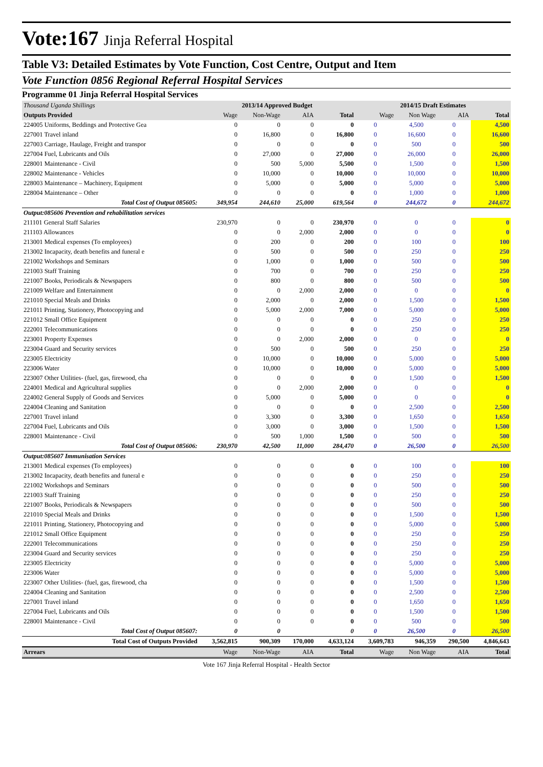Vote:167 Jinja Referral Hospital
Table V3: Detailed Estimates by Vote Function, Cost Centre, Output and Item
Vote Function 0856 Regional Referral Hospital Services
Programme 01 Jinja Referral Hospital Services
| Thousand Uganda Shillings | 2013/14 Approved Budget | | | | 2014/15 Draft Estimates | | | |
| --- | --- | --- | --- | --- | --- | --- | --- | --- |
| Outputs Provided | Wage | Non-Wage | AIA | Total | Wage | Non Wage | AIA | Total |
| 224005 Uniforms, Beddings and Protective Gea | 0 | 0 | 0 | 0 | 0 | 4,500 | 0 | 4,500 |
| 227001 Travel inland | 0 | 16,800 | 0 | 16,800 | 0 | 16,600 | 0 | 16,600 |
| 227003 Carriage, Haulage, Freight and transpor | 0 | 0 | 0 | 0 | 0 | 500 | 0 | 500 |
| 227004 Fuel, Lubricants and Oils | 0 | 27,000 | 0 | 27,000 | 0 | 26,000 | 0 | 26,000 |
| 228001 Maintenance - Civil | 0 | 500 | 5,000 | 5,500 | 0 | 1,500 | 0 | 1,500 |
| 228002 Maintenance - Vehicles | 0 | 10,000 | 0 | 10,000 | 0 | 10,000 | 0 | 10,000 |
| 228003 Maintenance – Machinery, Equipment | 0 | 5,000 | 0 | 5,000 | 0 | 5,000 | 0 | 5,000 |
| 228004 Maintenance – Other | 0 | 0 | 0 | 0 | 0 | 1,000 | 0 | 1,000 |
| Total Cost of Output 085605: | 349,954 | 244,610 | 25,000 | 619,564 | 0 | 244,672 | 0 | 244,672 |
| Output:085606 Prevention and rehabilitation services | | | | | | | | |
| 211101 General Staff Salaries | 230,970 | 0 | 0 | 230,970 | 0 | 0 | 0 | 0 |
| 211103 Allowances | 0 | 0 | 2,000 | 2,000 | 0 | 0 | 0 | 0 |
| 213001 Medical expenses (To employees) | 0 | 200 | 0 | 200 | 0 | 100 | 0 | 100 |
| 213002 Incapacity, death benefits and funeral e | 0 | 500 | 0 | 500 | 0 | 250 | 0 | 250 |
| 221002 Workshops and Seminars | 0 | 1,000 | 0 | 1,000 | 0 | 500 | 0 | 500 |
| 221003 Staff Training | 0 | 700 | 0 | 700 | 0 | 250 | 0 | 250 |
| 221007 Books, Periodicals & Newspapers | 0 | 800 | 0 | 800 | 0 | 500 | 0 | 500 |
| 221009 Welfare and Entertainment | 0 | 0 | 2,000 | 2,000 | 0 | 0 | 0 | 0 |
| 221010 Special Meals and Drinks | 0 | 2,000 | 0 | 2,000 | 0 | 1,500 | 0 | 1,500 |
| 221011 Printing, Stationery, Photocopying and | 0 | 5,000 | 2,000 | 7,000 | 0 | 5,000 | 0 | 5,000 |
| 221012 Small Office Equipment | 0 | 0 | 0 | 0 | 0 | 250 | 0 | 250 |
| 222001 Telecommunications | 0 | 0 | 0 | 0 | 0 | 250 | 0 | 250 |
| 223001 Property Expenses | 0 | 0 | 2,000 | 2,000 | 0 | 0 | 0 | 0 |
| 223004 Guard and Security services | 0 | 500 | 0 | 500 | 0 | 250 | 0 | 250 |
| 223005 Electricity | 0 | 10,000 | 0 | 10,000 | 0 | 5,000 | 0 | 5,000 |
| 223006 Water | 0 | 10,000 | 0 | 10,000 | 0 | 5,000 | 0 | 5,000 |
| 223007 Other Utilities- (fuel, gas, firewood, cha | 0 | 0 | 0 | 0 | 0 | 1,500 | 0 | 1,500 |
| 224001 Medical and Agricultural supplies | 0 | 0 | 2,000 | 2,000 | 0 | 0 | 0 | 0 |
| 224002 General Supply of Goods and Services | 0 | 5,000 | 0 | 5,000 | 0 | 0 | 0 | 0 |
| 224004 Cleaning and Sanitation | 0 | 0 | 0 | 0 | 0 | 2,500 | 0 | 2,500 |
| 227001 Travel inland | 0 | 3,300 | 0 | 3,300 | 0 | 1,650 | 0 | 1,650 |
| 227004 Fuel, Lubricants and Oils | 0 | 3,000 | 0 | 3,000 | 0 | 1,500 | 0 | 1,500 |
| 228001 Maintenance - Civil | 0 | 500 | 1,000 | 1,500 | 0 | 500 | 0 | 500 |
| Total Cost of Output 085606: | 230,970 | 42,500 | 11,000 | 284,470 | 0 | 26,500 | 0 | 26,500 |
| Output:085607 Immunisation Services | | | | | | | | |
| 213001 Medical expenses (To employees) | 0 | 0 | 0 | 0 | 0 | 100 | 0 | 100 |
| 213002 Incapacity, death benefits and funeral e | 0 | 0 | 0 | 0 | 0 | 250 | 0 | 250 |
| 221002 Workshops and Seminars | 0 | 0 | 0 | 0 | 0 | 500 | 0 | 500 |
| 221003 Staff Training | 0 | 0 | 0 | 0 | 0 | 250 | 0 | 250 |
| 221007 Books, Periodicals & Newspapers | 0 | 0 | 0 | 0 | 0 | 500 | 0 | 500 |
| 221010 Special Meals and Drinks | 0 | 0 | 0 | 0 | 0 | 1,500 | 0 | 1,500 |
| 221011 Printing, Stationery, Photocopying and | 0 | 0 | 0 | 0 | 0 | 5,000 | 0 | 5,000 |
| 221012 Small Office Equipment | 0 | 0 | 0 | 0 | 0 | 250 | 0 | 250 |
| 222001 Telecommunications | 0 | 0 | 0 | 0 | 0 | 250 | 0 | 250 |
| 223004 Guard and Security services | 0 | 0 | 0 | 0 | 0 | 250 | 0 | 250 |
| 223005 Electricity | 0 | 0 | 0 | 0 | 0 | 5,000 | 0 | 5,000 |
| 223006 Water | 0 | 0 | 0 | 0 | 0 | 5,000 | 0 | 5,000 |
| 223007 Other Utilities- (fuel, gas, firewood, cha | 0 | 0 | 0 | 0 | 0 | 1,500 | 0 | 1,500 |
| 224004 Cleaning and Sanitation | 0 | 0 | 0 | 0 | 0 | 2,500 | 0 | 2,500 |
| 227001 Travel inland | 0 | 0 | 0 | 0 | 0 | 1,650 | 0 | 1,650 |
| 227004 Fuel, Lubricants and Oils | 0 | 0 | 0 | 0 | 0 | 1,500 | 0 | 1,500 |
| 228001 Maintenance - Civil | 0 | 0 | 0 | 0 | 0 | 500 | 0 | 500 |
| Total Cost of Output 085607: | 0 | 0 | | 0 | 0 | 26,500 | 0 | 26,500 |
| Total Cost of Outputs Provided | 3,562,815 | 900,309 | 170,000 | 4,633,124 | 3,609,783 | 946,359 | 290,500 | 4,846,643 |
| Arrears | Wage | Non-Wage | AIA | Total | Wage | Non Wage | AIA | Total |
Vote 167 Jinja Referral Hospital - Health Sector